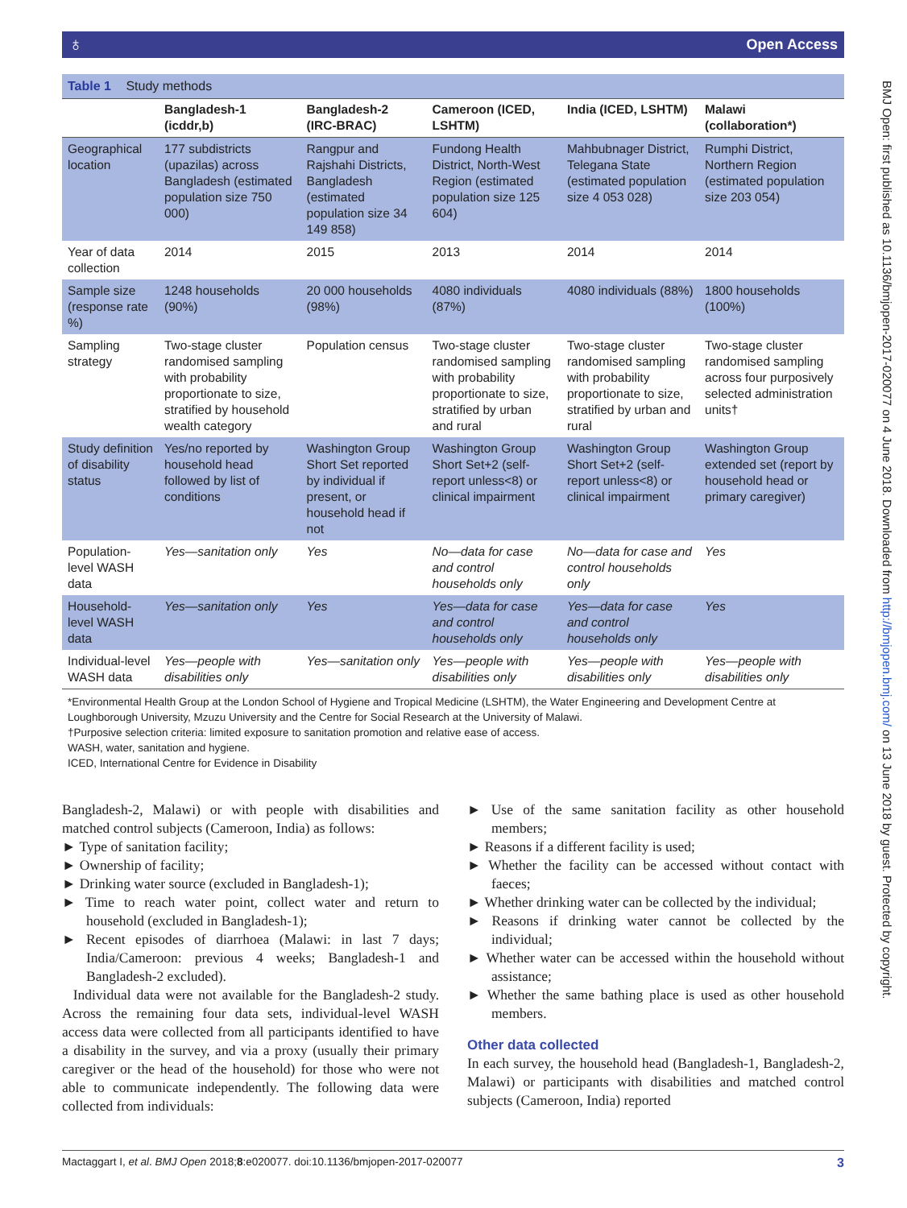♁ Open Access
BMJ Open: first published as 10.1136/bmjopen-2017-020077 on 4 June 2018. Downloaded from http://bmjopen.bmj.com/ on 13 June 2018 by guest. Protected by copyright.
Table 1 Study methods
| | Bangladesh-1 (icddr,b) | Bangladesh-2 (IRC-BRAC) | Cameroon (ICED, LSHTM) | India (ICED, LSHTM) | Malawi (collaboration*) |
| --- | --- | --- | --- | --- | --- |
| Geographical location | 177 subdistricts (upazilas) across Bangladesh (estimated population size 750 000) | Rangpur and Rajshahi Districts, Bangladesh (estimated population size 34 149 858) | Fundong Health District, North-West Region (estimated population size 125 604) | Mahbubnager District, Telegana State (estimated population size 4 053 028) | Rumphi District, Northern Region (estimated population size 203 054) |
| Year of data collection | 2014 | 2015 | 2013 | 2014 | 2014 |
| Sample size (response rate %) | 1248 households (90%) | 20 000 households (98%) | 4080 individuals (87%) | 4080 individuals (88%) | 1800 households (100%) |
| Sampling strategy | Two-stage cluster randomised sampling with probability proportionate to size, stratified by household wealth category | Population census | Two-stage cluster randomised sampling with probability proportionate to size, stratified by urban and rural | Two-stage cluster randomised sampling with probability proportionate to size, stratified by urban and rural | Two-stage cluster randomised sampling across four purposively selected administration units† |
| Study definition of disability status | Yes/no reported by household head followed by list of conditions | Washington Group Short Set reported by individual if present, or household head if not | Washington Group Short Set+2 (self-report unless<8) or clinical impairment | Washington Group Short Set+2 (self-report unless<8) or clinical impairment | Washington Group extended set (report by household head or primary caregiver) |
| Population-level WASH data | Yes—sanitation only | Yes | No—data for case and control households only | No—data for case and control households only | Yes |
| Household-level WASH data | Yes—sanitation only | Yes | Yes—data for case and control households only | Yes—data for case and control households only | Yes |
| Individual-level WASH data | Yes—people with disabilities only | Yes—sanitation only | Yes—people with disabilities only | Yes—people with disabilities only | Yes—people with disabilities only |
*Environmental Health Group at the London School of Hygiene and Tropical Medicine (LSHTM), the Water Engineering and Development Centre at Loughborough University, Mzuzu University and the Centre for Social Research at the University of Malawi.
†Purposive selection criteria: limited exposure to sanitation promotion and relative ease of access.
WASH, water, sanitation and hygiene.
ICED, International Centre for Evidence in Disability
Bangladesh-2, Malawi) or with people with disabilities and matched control subjects (Cameroon, India) as follows:
► Type of sanitation facility;
► Ownership of facility;
► Drinking water source (excluded in Bangladesh-1);
► Time to reach water point, collect water and return to household (excluded in Bangladesh-1);
► Recent episodes of diarrhoea (Malawi: in last 7 days; India/Cameroon: previous 4 weeks; Bangladesh-1 and Bangladesh-2 excluded).
Individual data were not available for the Bangladesh-2 study. Across the remaining four data sets, individual-level WASH access data were collected from all participants identified to have a disability in the survey, and via a proxy (usually their primary caregiver or the head of the household) for those who were not able to communicate independently. The following data were collected from individuals:
► Use of the same sanitation facility as other household members;
► Reasons if a different facility is used;
► Whether the facility can be accessed without contact with faeces;
► Whether drinking water can be collected by the individual;
► Reasons if drinking water cannot be collected by the individual;
► Whether water can be accessed within the household without assistance;
► Whether the same bathing place is used as other household members.
Other data collected
In each survey, the household head (Bangladesh-1, Bangladesh-2, Malawi) or participants with disabilities and matched control subjects (Cameroon, India) reported
Mactaggart I, et al. BMJ Open 2018;8:e020077. doi:10.1136/bmjopen-2017-020077 3